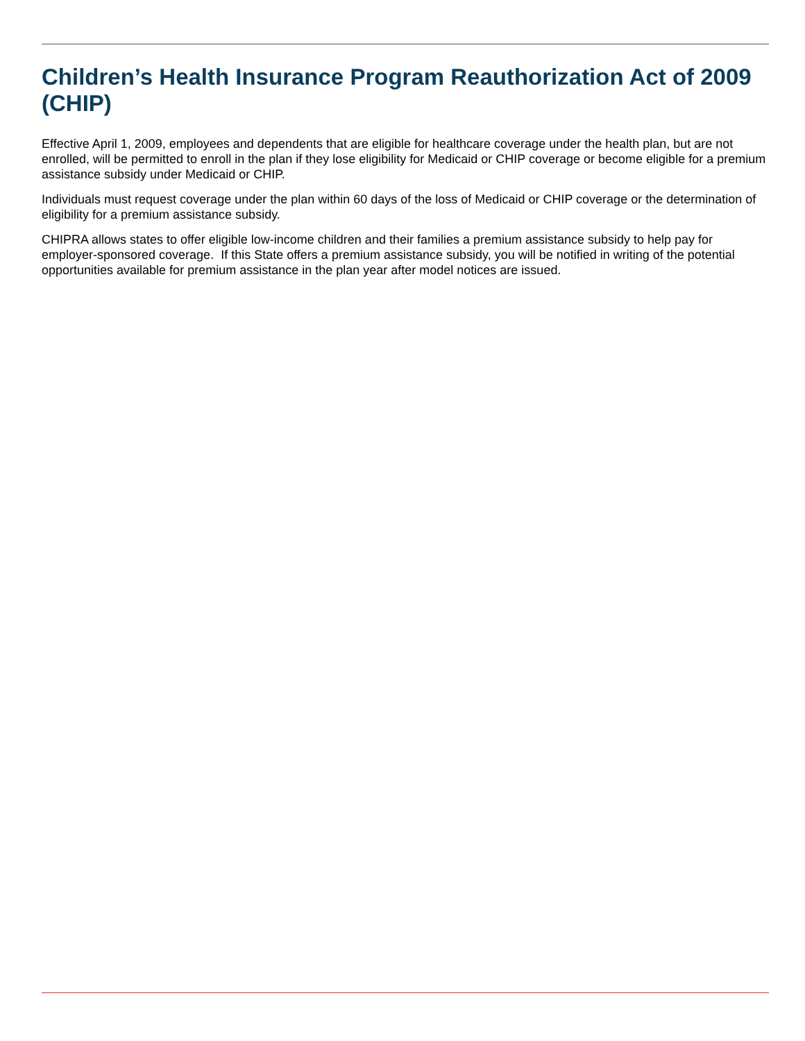Children’s Health Insurance Program Reauthorization Act of 2009 (CHIP)
Effective April 1, 2009, employees and dependents that are eligible for healthcare coverage under the health plan, but are not enrolled, will be permitted to enroll in the plan if they lose eligibility for Medicaid or CHIP coverage or become eligible for a premium assistance subsidy under Medicaid or CHIP.
Individuals must request coverage under the plan within 60 days of the loss of Medicaid or CHIP coverage or the determination of eligibility for a premium assistance subsidy.
CHIPRA allows states to offer eligible low-income children and their families a premium assistance subsidy to help pay for employer-sponsored coverage. If this State offers a premium assistance subsidy, you will be notified in writing of the potential opportunities available for premium assistance in the plan year after model notices are issued.